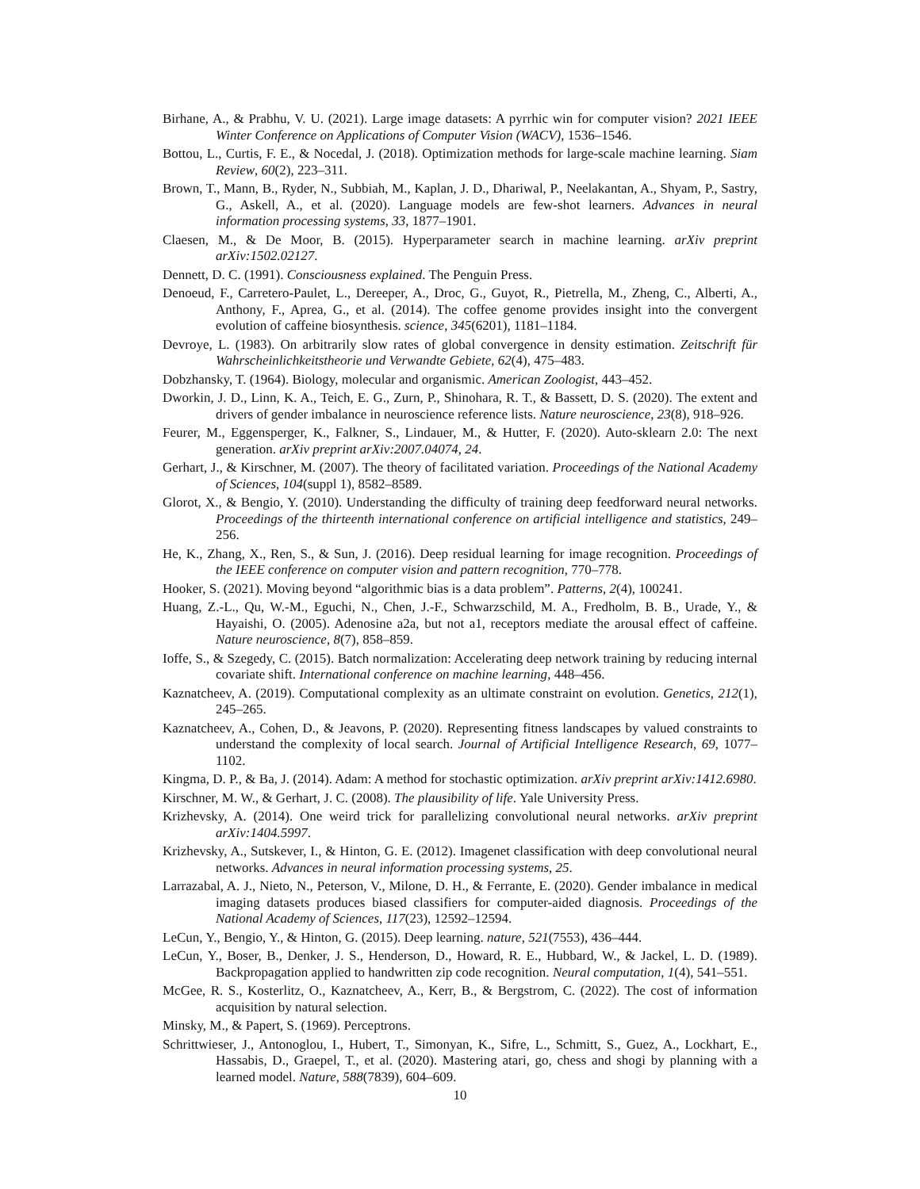Birhane, A., & Prabhu, V. U. (2021). Large image datasets: A pyrrhic win for computer vision? 2021 IEEE Winter Conference on Applications of Computer Vision (WACV), 1536–1546.
Bottou, L., Curtis, F. E., & Nocedal, J. (2018). Optimization methods for large-scale machine learning. Siam Review, 60(2), 223–311.
Brown, T., Mann, B., Ryder, N., Subbiah, M., Kaplan, J. D., Dhariwal, P., Neelakantan, A., Shyam, P., Sastry, G., Askell, A., et al. (2020). Language models are few-shot learners. Advances in neural information processing systems, 33, 1877–1901.
Claesen, M., & De Moor, B. (2015). Hyperparameter search in machine learning. arXiv preprint arXiv:1502.02127.
Dennett, D. C. (1991). Consciousness explained. The Penguin Press.
Denoeud, F., Carretero-Paulet, L., Dereeper, A., Droc, G., Guyot, R., Pietrella, M., Zheng, C., Alberti, A., Anthony, F., Aprea, G., et al. (2014). The coffee genome provides insight into the convergent evolution of caffeine biosynthesis. science, 345(6201), 1181–1184.
Devroye, L. (1983). On arbitrarily slow rates of global convergence in density estimation. Zeitschrift für Wahrscheinlichkeitstheorie und Verwandte Gebiete, 62(4), 475–483.
Dobzhansky, T. (1964). Biology, molecular and organismic. American Zoologist, 443–452.
Dworkin, J. D., Linn, K. A., Teich, E. G., Zurn, P., Shinohara, R. T., & Bassett, D. S. (2020). The extent and drivers of gender imbalance in neuroscience reference lists. Nature neuroscience, 23(8), 918–926.
Feurer, M., Eggensperger, K., Falkner, S., Lindauer, M., & Hutter, F. (2020). Auto-sklearn 2.0: The next generation. arXiv preprint arXiv:2007.04074, 24.
Gerhart, J., & Kirschner, M. (2007). The theory of facilitated variation. Proceedings of the National Academy of Sciences, 104(suppl 1), 8582–8589.
Glorot, X., & Bengio, Y. (2010). Understanding the difficulty of training deep feedforward neural networks. Proceedings of the thirteenth international conference on artificial intelligence and statistics, 249–256.
He, K., Zhang, X., Ren, S., & Sun, J. (2016). Deep residual learning for image recognition. Proceedings of the IEEE conference on computer vision and pattern recognition, 770–778.
Hooker, S. (2021). Moving beyond “algorithmic bias is a data problem”. Patterns, 2(4), 100241.
Huang, Z.-L., Qu, W.-M., Eguchi, N., Chen, J.-F., Schwarzschild, M. A., Fredholm, B. B., Urade, Y., & Hayaishi, O. (2005). Adenosine a2a, but not a1, receptors mediate the arousal effect of caffeine. Nature neuroscience, 8(7), 858–859.
Ioffe, S., & Szegedy, C. (2015). Batch normalization: Accelerating deep network training by reducing internal covariate shift. International conference on machine learning, 448–456.
Kaznatcheev, A. (2019). Computational complexity as an ultimate constraint on evolution. Genetics, 212(1), 245–265.
Kaznatcheev, A., Cohen, D., & Jeavons, P. (2020). Representing fitness landscapes by valued constraints to understand the complexity of local search. Journal of Artificial Intelligence Research, 69, 1077–1102.
Kingma, D. P., & Ba, J. (2014). Adam: A method for stochastic optimization. arXiv preprint arXiv:1412.6980.
Kirschner, M. W., & Gerhart, J. C. (2008). The plausibility of life. Yale University Press.
Krizhevsky, A. (2014). One weird trick for parallelizing convolutional neural networks. arXiv preprint arXiv:1404.5997.
Krizhevsky, A., Sutskever, I., & Hinton, G. E. (2012). Imagenet classification with deep convolutional neural networks. Advances in neural information processing systems, 25.
Larrazabal, A. J., Nieto, N., Peterson, V., Milone, D. H., & Ferrante, E. (2020). Gender imbalance in medical imaging datasets produces biased classifiers for computer-aided diagnosis. Proceedings of the National Academy of Sciences, 117(23), 12592–12594.
LeCun, Y., Bengio, Y., & Hinton, G. (2015). Deep learning. nature, 521(7553), 436–444.
LeCun, Y., Boser, B., Denker, J. S., Henderson, D., Howard, R. E., Hubbard, W., & Jackel, L. D. (1989). Backpropagation applied to handwritten zip code recognition. Neural computation, 1(4), 541–551.
McGee, R. S., Kosterlitz, O., Kaznatcheev, A., Kerr, B., & Bergstrom, C. (2022). The cost of information acquisition by natural selection.
Minsky, M., & Papert, S. (1969). Perceptrons.
Schrittwieser, J., Antonoglou, I., Hubert, T., Simonyan, K., Sifre, L., Schmitt, S., Guez, A., Lockhart, E., Hassabis, D., Graepel, T., et al. (2020). Mastering atari, go, chess and shogi by planning with a learned model. Nature, 588(7839), 604–609.
10